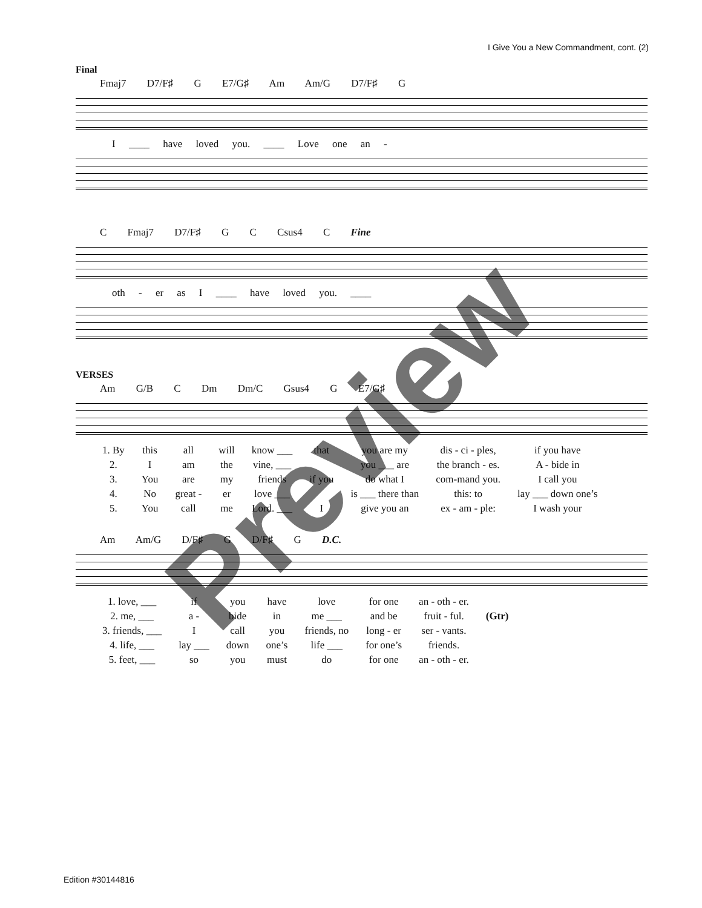I Give You a New Commandment, cont. (2)
Final
Fmaj7 D7/F♯ G E7/G♯ Am Am/G D7/F♯ G
I ____ have loved you. ____ Love one an -
C Fmaj7 D7/F♯ G C Csus4 C Fine
oth - er as I ____ have loved you. ____
VERSES
Am G/B C Dm Dm/C Gsus4 G E7/G♯
| 1. By | this | all | will | know ___ | that | you are my | dis - ci - ples, | if you have |
| 2. | I | am | the | vine, ___ | | you ___ are | the branch - es. | A - bide in |
| 3. | You | are | my | friends | if you | do what I | com-mand you. | I call you |
| 4. | No | great - | er | love ___ | | is ___ there than | this: to | lay ___ down one’s |
| 5. | You | call | me | Lord. ___ | I | give you an | ex - am - ple: | I wash your |
Am Am/G D/F♯ G D/F♯ G D.C.
| 1. love, ___ | if | you | have | love | for one | an - oth - er. | |
| 2. me, ___ | a - | bide | in | me ___ | and be | fruit - ful. | (Gtr) |
| 3. friends, ___ | I | call | you | friends, no | long - er | ser - vants. | |
| 4. life, ___ | lay ___ | down | one’s | life ___ | for one’s | friends. | |
| 5. feet, ___ | so | you | must | do | for one | an - oth - er. | |
Preview
Edition #30144816